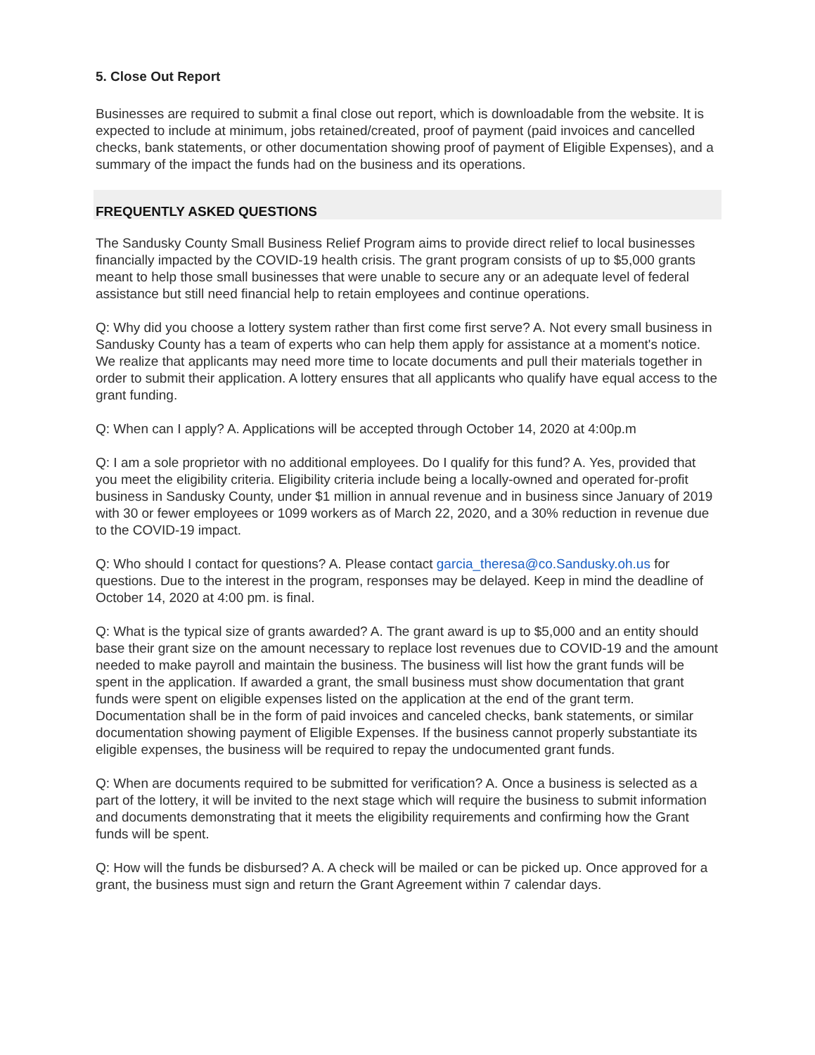5. Close Out Report
Businesses are required to submit a final close out report, which is downloadable from the website. It is expected to include at minimum, jobs retained/created, proof of payment (paid invoices and cancelled checks, bank statements, or other documentation showing proof of payment of Eligible Expenses), and a summary of the impact the funds had on the business and its operations.
FREQUENTLY ASKED QUESTIONS
The Sandusky County Small Business Relief Program aims to provide direct relief to local businesses financially impacted by the COVID-19 health crisis. The grant program consists of up to $5,000 grants meant to help those small businesses that were unable to secure any or an adequate level of federal assistance but still need financial help to retain employees and continue operations.
Q: Why did you choose a lottery system rather than first come first serve? A. Not every small business in Sandusky County has a team of experts who can help them apply for assistance at a moment's notice. We realize that applicants may need more time to locate documents and pull their materials together in order to submit their application. A lottery ensures that all applicants who qualify have equal access to the grant funding.
Q: When can I apply? A. Applications will be accepted through October 14, 2020 at 4:00p.m
Q: I am a sole proprietor with no additional employees. Do I qualify for this fund? A. Yes, provided that you meet the eligibility criteria. Eligibility criteria include being a locally-owned and operated for-profit business in Sandusky County, under $1 million in annual revenue and in business since January of 2019 with 30 or fewer employees or 1099 workers as of March 22, 2020, and a 30% reduction in revenue due to the COVID-19 impact.
Q: Who should I contact for questions? A. Please contact garcia_theresa@co.Sandusky.oh.us for questions. Due to the interest in the program, responses may be delayed. Keep in mind the deadline of October 14, 2020 at 4:00 pm. is final.
Q: What is the typical size of grants awarded? A. The grant award is up to $5,000 and an entity should base their grant size on the amount necessary to replace lost revenues due to COVID-19 and the amount needed to make payroll and maintain the business. The business will list how the grant funds will be spent in the application. If awarded a grant, the small business must show documentation that grant funds were spent on eligible expenses listed on the application at the end of the grant term. Documentation shall be in the form of paid invoices and canceled checks, bank statements, or similar documentation showing payment of Eligible Expenses. If the business cannot properly substantiate its eligible expenses, the business will be required to repay the undocumented grant funds.
Q: When are documents required to be submitted for verification? A. Once a business is selected as a part of the lottery, it will be invited to the next stage which will require the business to submit information and documents demonstrating that it meets the eligibility requirements and confirming how the Grant funds will be spent.
Q: How will the funds be disbursed? A. A check will be mailed or can be picked up. Once approved for a grant, the business must sign and return the Grant Agreement within 7 calendar days.